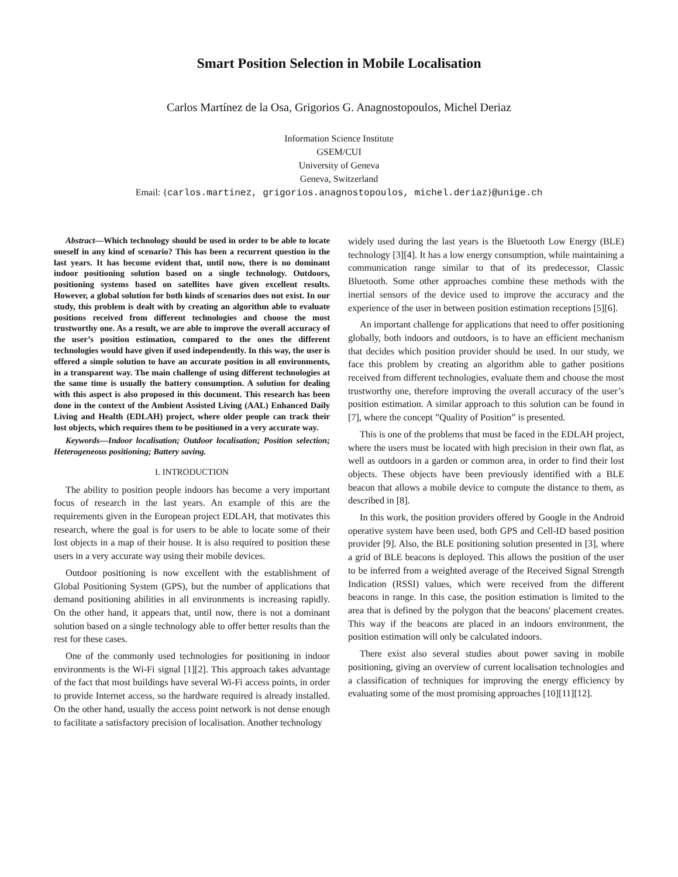Smart Position Selection in Mobile Localisation
Carlos Martínez de la Osa, Grigorios G. Anagnostopoulos, Michel Deriaz
Information Science Institute
GSEM/CUI
University of Geneva
Geneva, Switzerland
Email: {carlos.martinez, grigorios.anagnostopoulos, michel.deriaz}@unige.ch
Abstract—Which technology should be used in order to be able to locate oneself in any kind of scenario? This has been a recurrent question in the last years. It has become evident that, until now, there is no dominant indoor positioning solution based on a single technology. Outdoors, positioning systems based on satellites have given excellent results. However, a global solution for both kinds of scenarios does not exist. In our study, this problem is dealt with by creating an algorithm able to evaluate positions received from different technologies and choose the most trustworthy one. As a result, we are able to improve the overall accuracy of the user’s position estimation, compared to the ones the different technologies would have given if used independently. In this way, the user is offered a simple solution to have an accurate position in all environments, in a transparent way. The main challenge of using different technologies at the same time is usually the battery consumption. A solution for dealing with this aspect is also proposed in this document. This research has been done in the context of the Ambient Assisted Living (AAL) Enhanced Daily Living and Health (EDLAH) project, where older people can track their lost objects, which requires them to be positioned in a very accurate way.
Keywords—Indoor localisation; Outdoor localisation; Position selection; Heterogeneous positioning; Battery saving.
I. INTRODUCTION
The ability to position people indoors has become a very important focus of research in the last years. An example of this are the requirements given in the European project EDLAH, that motivates this research, where the goal is for users to be able to locate some of their lost objects in a map of their house. It is also required to position these users in a very accurate way using their mobile devices.
Outdoor positioning is now excellent with the establishment of Global Positioning System (GPS), but the number of applications that demand positioning abilities in all environments is increasing rapidly. On the other hand, it appears that, until now, there is not a dominant solution based on a single technology able to offer better results than the rest for these cases.
One of the commonly used technologies for positioning in indoor environments is the Wi-Fi signal [1][2]. This approach takes advantage of the fact that most buildings have several Wi-Fi access points, in order to provide Internet access, so the hardware required is already installed. On the other hand, usually the access point network is not dense enough to facilitate a satisfactory precision of localisation. Another technology
widely used during the last years is the Bluetooth Low Energy (BLE) technology [3][4]. It has a low energy consumption, while maintaining a communication range similar to that of its predecessor, Classic Bluetooth. Some other approaches combine these methods with the inertial sensors of the device used to improve the accuracy and the experience of the user in between position estimation receptions [5][6].
An important challenge for applications that need to offer positioning globally, both indoors and outdoors, is to have an efficient mechanism that decides which position provider should be used. In our study, we face this problem by creating an algorithm able to gather positions received from different technologies, evaluate them and choose the most trustworthy one, therefore improving the overall accuracy of the user’s position estimation. A similar approach to this solution can be found in [7], where the concept ”Quality of Position” is presented.
This is one of the problems that must be faced in the EDLAH project, where the users must be located with high precision in their own flat, as well as outdoors in a garden or common area, in order to find their lost objects. These objects have been previously identified with a BLE beacon that allows a mobile device to compute the distance to them, as described in [8].
In this work, the position providers offered by Google in the Android operative system have been used, both GPS and Cell-ID based position provider [9]. Also, the BLE positioning solution presented in [3], where a grid of BLE beacons is deployed. This allows the position of the user to be inferred from a weighted average of the Received Signal Strength Indication (RSSI) values, which were received from the different beacons in range. In this case, the position estimation is limited to the area that is defined by the polygon that the beacons' placement creates. This way if the beacons are placed in an indoors environment, the position estimation will only be calculated indoors.
There exist also several studies about power saving in mobile positioning, giving an overview of current localisation technologies and a classification of techniques for improving the energy efficiency by evaluating some of the most promising approaches [10][11][12].